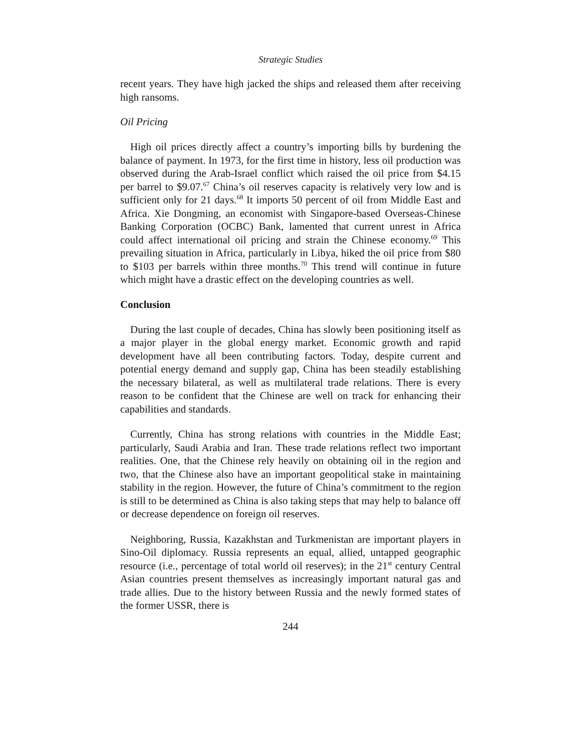Strategic Studies
recent years. They have high jacked the ships and released them after receiving high ransoms.
Oil Pricing
High oil prices directly affect a country’s importing bills by burdening the balance of payment. In 1973, for the first time in history, less oil production was observed during the Arab-Israel conflict which raised the oil price from $4.15 per barrel to $9.07.<sup>67</sup> China’s oil reserves capacity is relatively very low and is sufficient only for 21 days.<sup>68</sup> It imports 50 percent of oil from Middle East and Africa. Xie Dongming, an economist with Singapore-based Overseas-Chinese Banking Corporation (OCBC) Bank, lamented that current unrest in Africa could affect international oil pricing and strain the Chinese economy.<sup>69</sup> This prevailing situation in Africa, particularly in Libya, hiked the oil price from $80 to $103 per barrels within three months.<sup>70</sup> This trend will continue in future which might have a drastic effect on the developing countries as well.
Conclusion
During the last couple of decades, China has slowly been positioning itself as a major player in the global energy market. Economic growth and rapid development have all been contributing factors. Today, despite current and potential energy demand and supply gap, China has been steadily establishing the necessary bilateral, as well as multilateral trade relations. There is every reason to be confident that the Chinese are well on track for enhancing their capabilities and standards.
Currently, China has strong relations with countries in the Middle East; particularly, Saudi Arabia and Iran. These trade relations reflect two important realities. One, that the Chinese rely heavily on obtaining oil in the region and two, that the Chinese also have an important geopolitical stake in maintaining stability in the region. However, the future of China’s commitment to the region is still to be determined as China is also taking steps that may help to balance off or decrease dependence on foreign oil reserves.
Neighboring, Russia, Kazakhstan and Turkmenistan are important players in Sino-Oil diplomacy. Russia represents an equal, allied, untapped geographic resource (i.e., percentage of total world oil reserves); in the 21<sup>st</sup> century Central Asian countries present themselves as increasingly important natural gas and trade allies. Due to the history between Russia and the newly formed states of the former USSR, there is
244